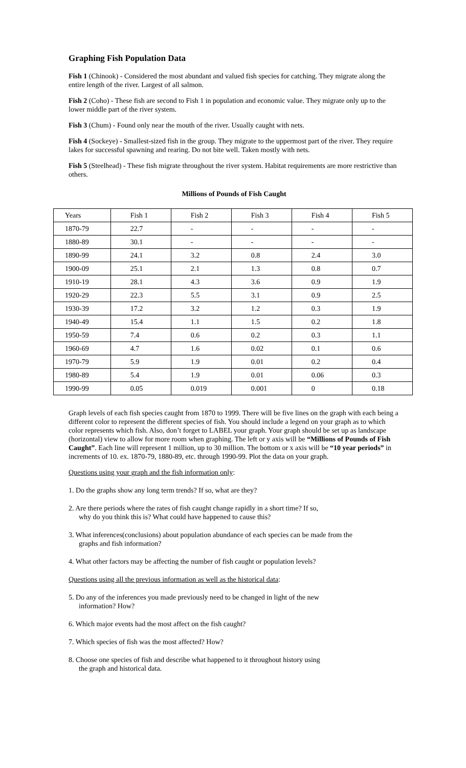Graphing Fish Population Data
Fish 1 (Chinook) - Considered the most abundant and valued fish species for catching. They migrate along the entire length of the river. Largest of all salmon.
Fish 2 (Coho) - These fish are second to Fish 1 in population and economic value. They migrate only up to the lower middle part of the river system.
Fish 3 (Chum) - Found only near the mouth of the river. Usually caught with nets.
Fish 4 (Sockeye) - Smallest-sized fish in the group. They migrate to the uppermost part of the river. They require lakes for successful spawning and rearing. Do not bite well. Taken mostly with nets.
Fish 5 (Steelhead) - These fish migrate throughout the river system. Habitat requirements are more restrictive than others.
Millions of Pounds of Fish Caught
| Years | Fish 1 | Fish 2 | Fish 3 | Fish 4 | Fish 5 |
| --- | --- | --- | --- | --- | --- |
| 1870-79 | 22.7 | - | - | - | - |
| 1880-89 | 30.1 | - | - | - | - |
| 1890-99 | 24.1 | 3.2 | 0.8 | 2.4 | 3.0 |
| 1900-09 | 25.1 | 2.1 | 1.3 | 0.8 | 0.7 |
| 1910-19 | 28.1 | 4.3 | 3.6 | 0.9 | 1.9 |
| 1920-29 | 22.3 | 5.5 | 3.1 | 0.9 | 2.5 |
| 1930-39 | 17.2 | 3.2 | 1.2 | 0.3 | 1.9 |
| 1940-49 | 15.4 | 1.1 | 1.5 | 0.2 | 1.8 |
| 1950-59 | 7.4 | 0.6 | 0.2 | 0.3 | 1.1 |
| 1960-69 | 4.7 | 1.6 | 0.02 | 0.1 | 0.6 |
| 1970-79 | 5.9 | 1.9 | 0.01 | 0.2 | 0.4 |
| 1980-89 | 5.4 | 1.9 | 0.01 | 0.06 | 0.3 |
| 1990-99 | 0.05 | 0.019 | 0.001 | 0 | 0.18 |
Graph levels of each fish species caught from 1870 to 1999. There will be five lines on the graph with each being a different color to represent the different species of fish. You should include a legend on your graph as to which color represents which fish. Also, don’t forget to LABEL your graph. Your graph should be set up as landscape (horizontal) view to allow for more room when graphing. The left or y axis will be “Millions of Pounds of Fish Caught”. Each line will represent 1 million, up to 30 million. The bottom or x axis will be “10 year periods” in increments of 10. ex. 1870-79, 1880-89, etc. through 1990-99. Plot the data on your graph.
Questions using your graph and the fish information only:
1. Do the graphs show any long term trends? If so, what are they?
2. Are there periods where the rates of fish caught change rapidly in a short time? If so,
why do you think this is? What could have happened to cause this?
3. What inferences(conclusions) about population abundance of each species can be made from the
graphs and fish information?
4. What other factors may be affecting the number of fish caught or population levels?
Questions using all the previous information as well as the historical data:
5. Do any of the inferences you made previously need to be changed in light of the new
information? How?
6. Which major events had the most affect on the fish caught?
7. Which species of fish was the most affected? How?
8. Choose one species of fish and describe what happened to it throughout history using
the graph and historical data.